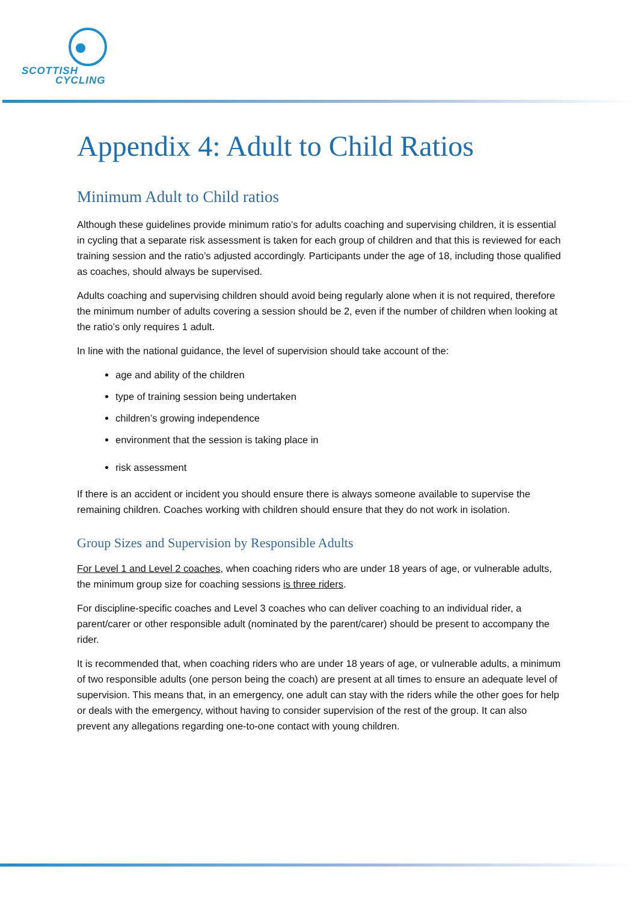SCOTTISH
CYCLING
Appendix 4: Adult to Child Ratios
Minimum Adult to Child ratios
Although these guidelines provide minimum ratio’s for adults coaching and supervising children, it is essential in cycling that a separate risk assessment is taken for each group of children and that this is reviewed for each training session and the ratio’s adjusted accordingly. Participants under the age of 18, including those qualified as coaches, should always be supervised.
Adults coaching and supervising children should avoid being regularly alone when it is not required, therefore the minimum number of adults covering a session should be 2, even if the number of children when looking at the ratio’s only requires 1 adult.
In line with the national guidance, the level of supervision should take account of the:
age and ability of the children
type of training session being undertaken
children’s growing independence
environment that the session is taking place in
risk assessment
If there is an accident or incident you should ensure there is always someone available to supervise the remaining children. Coaches working with children should ensure that they do not work in isolation.
Group Sizes and Supervision by Responsible Adults
For Level 1 and Level 2 coaches, when coaching riders who are under 18 years of age, or vulnerable adults, the minimum group size for coaching sessions is three riders.
For discipline-specific coaches and Level 3 coaches who can deliver coaching to an individual rider, a parent/carer or other responsible adult (nominated by the parent/carer) should be present to accompany the rider.
It is recommended that, when coaching riders who are under 18 years of age, or vulnerable adults, a minimum of two responsible adults (one person being the coach) are present at all times to ensure an adequate level of supervision. This means that, in an emergency, one adult can stay with the riders while the other goes for help or deals with the emergency, without having to consider supervision of the rest of the group. It can also prevent any allegations regarding one-to-one contact with young children.